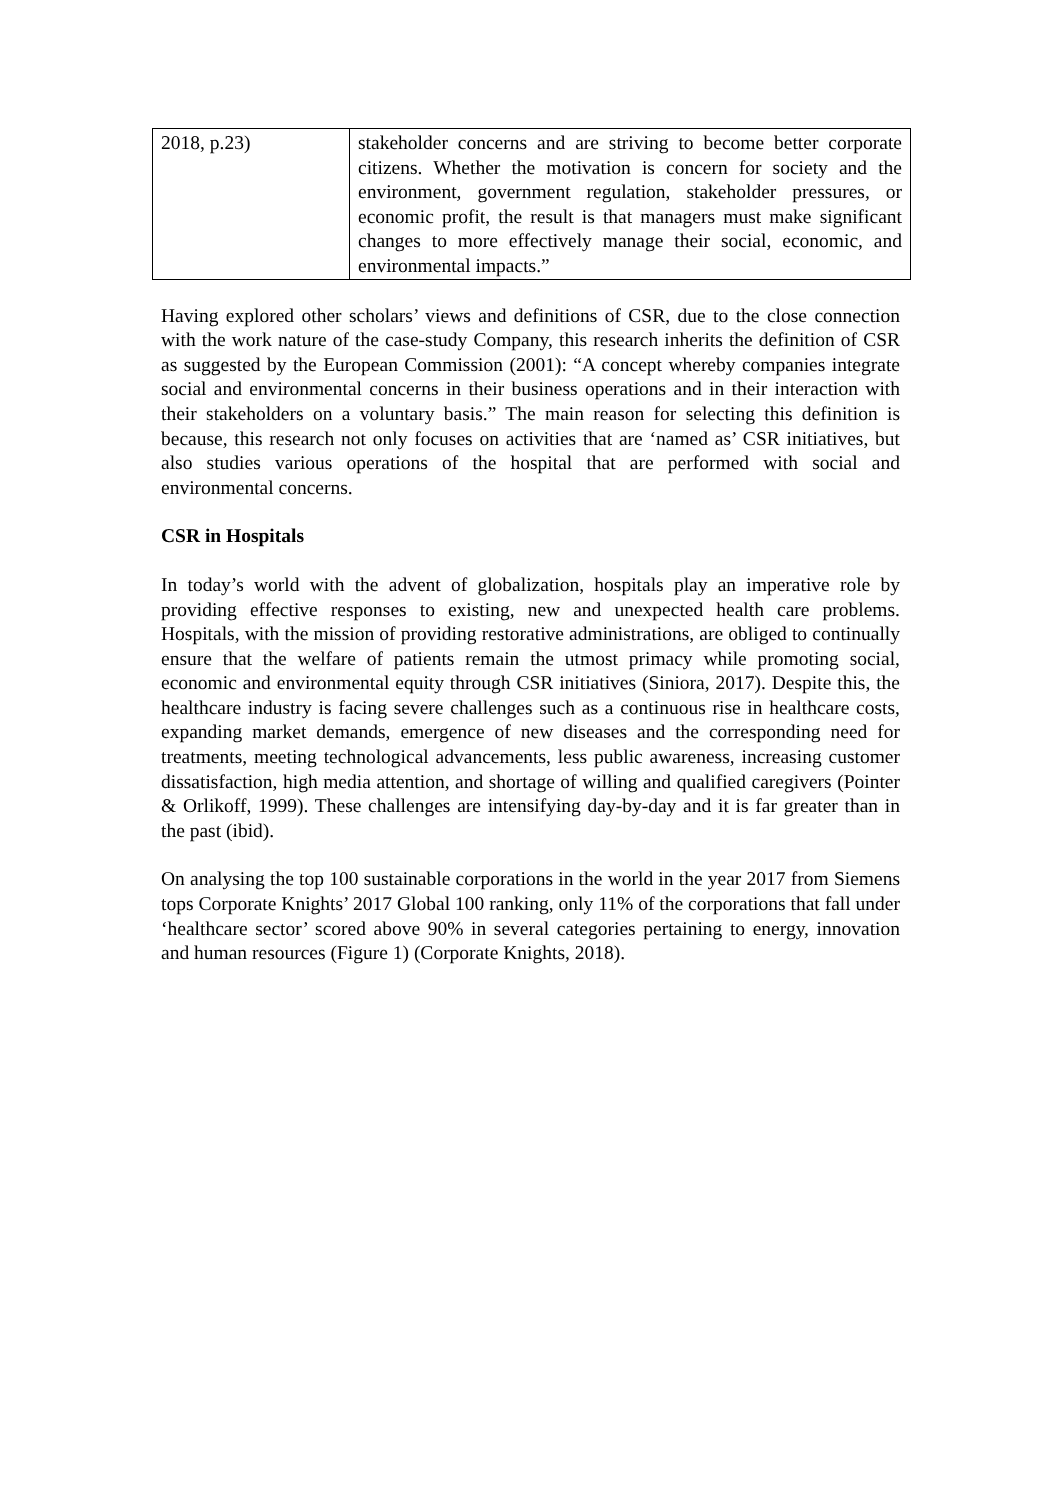| 2018, p.23) | stakeholder concerns and are striving to become better corporate citizens. Whether the motivation is concern for society and the environment, government regulation, stakeholder pressures, or economic profit, the result is that managers must make significant changes to more effectively manage their social, economic, and environmental impacts.” |
Having explored other scholars’ views and definitions of CSR, due to the close connection with the work nature of the case-study Company, this research inherits the definition of CSR as suggested by the European Commission (2001): “A concept whereby companies integrate social and environmental concerns in their business operations and in their interaction with their stakeholders on a voluntary basis.” The main reason for selecting this definition is because, this research not only focuses on activities that are ‘named as’ CSR initiatives, but also studies various operations of the hospital that are performed with social and environmental concerns.
CSR in Hospitals
In today’s world with the advent of globalization, hospitals play an imperative role by providing effective responses to existing, new and unexpected health care problems. Hospitals, with the mission of providing restorative administrations, are obliged to continually ensure that the welfare of patients remain the utmost primacy while promoting social, economic and environmental equity through CSR initiatives (Siniora, 2017). Despite this, the healthcare industry is facing severe challenges such as a continuous rise in healthcare costs, expanding market demands, emergence of new diseases and the corresponding need for treatments, meeting technological advancements, less public awareness, increasing customer dissatisfaction, high media attention, and shortage of willing and qualified caregivers (Pointer & Orlikoff, 1999). These challenges are intensifying day-by-day and it is far greater than in the past (ibid).
On analysing the top 100 sustainable corporations in the world in the year 2017 from Siemens tops Corporate Knights’ 2017 Global 100 ranking, only 11% of the corporations that fall under ‘healthcare sector’ scored above 90% in several categories pertaining to energy, innovation and human resources (Figure 1) (Corporate Knights, 2018).